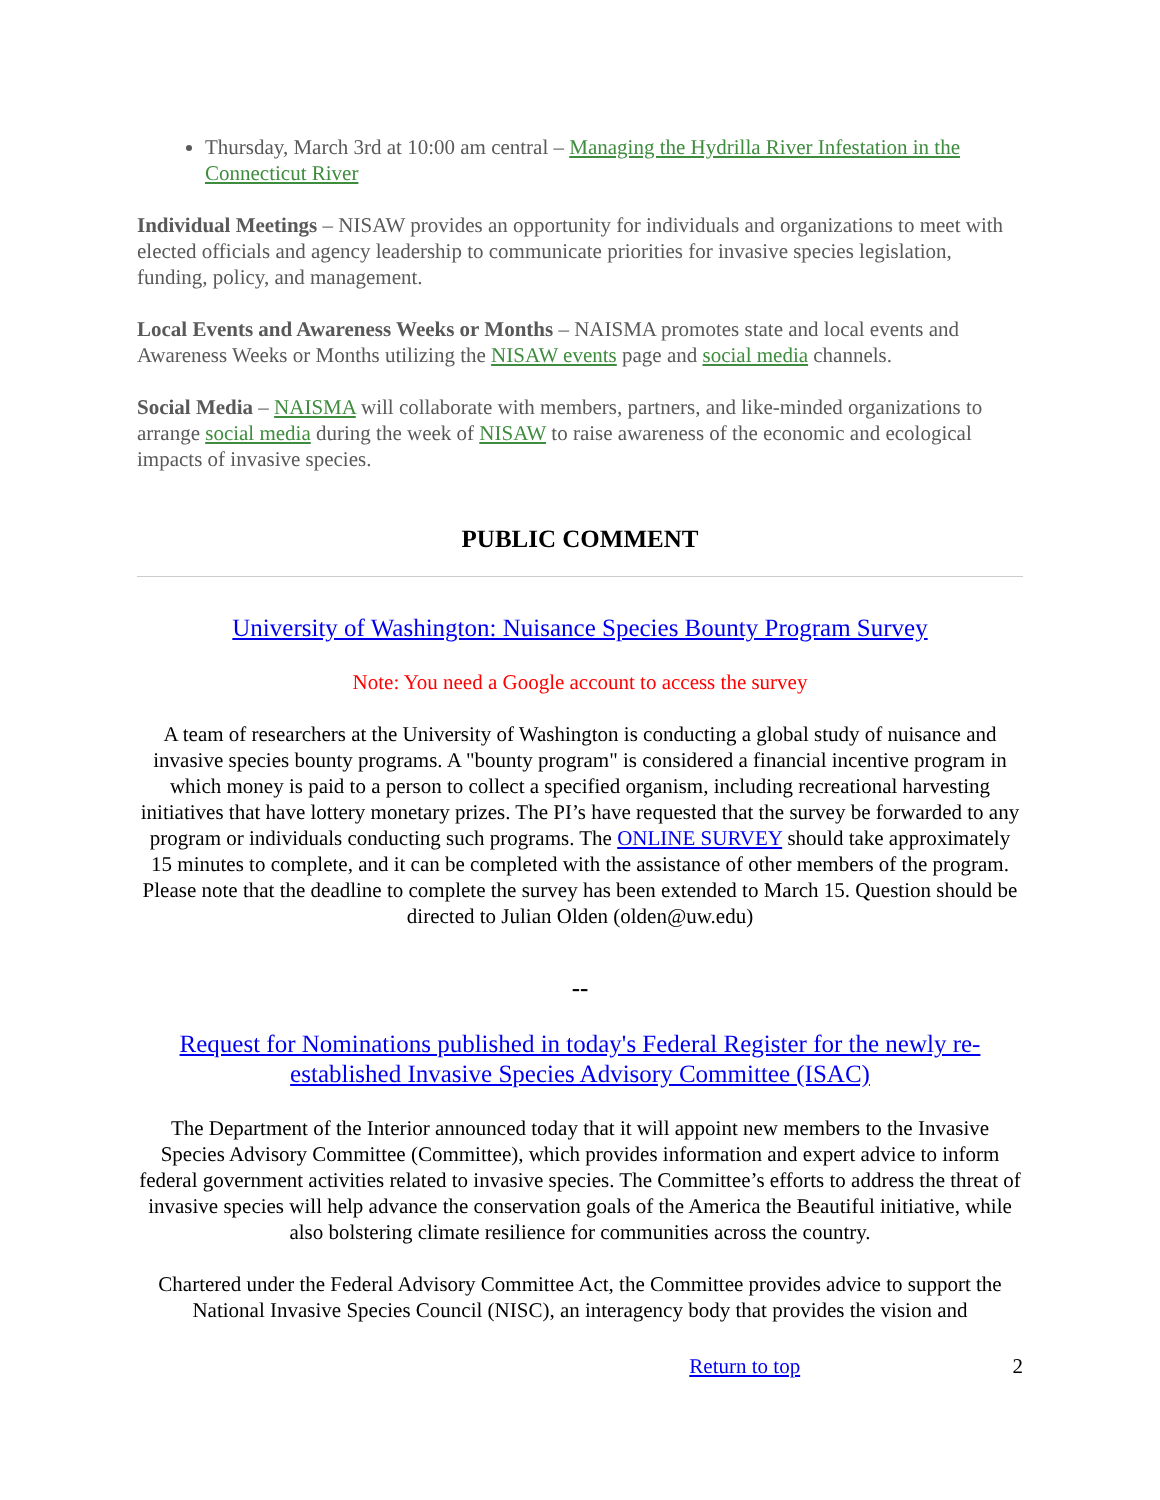Thursday, March 3rd at 10:00 am central – Managing the Hydrilla River Infestation in the Connecticut River
Individual Meetings – NISAW provides an opportunity for individuals and organizations to meet with elected officials and agency leadership to communicate priorities for invasive species legislation, funding, policy, and management.
Local Events and Awareness Weeks or Months – NAISMA promotes state and local events and Awareness Weeks or Months utilizing the NISAW events page and social media channels.
Social Media – NAISMA will collaborate with members, partners, and like-minded organizations to arrange social media during the week of NISAW to raise awareness of the economic and ecological impacts of invasive species.
PUBLIC COMMENT
University of Washington: Nuisance Species Bounty Program Survey
Note: You need a Google account to access the survey
A team of researchers at the University of Washington is conducting a global study of nuisance and invasive species bounty programs. A "bounty program" is considered a financial incentive program in which money is paid to a person to collect a specified organism, including recreational harvesting initiatives that have lottery monetary prizes. The PI’s have requested that the survey be forwarded to any program or individuals conducting such programs. The ONLINE SURVEY should take approximately 15 minutes to complete, and it can be completed with the assistance of other members of the program. Please note that the deadline to complete the survey has been extended to March 15. Question should be directed to Julian Olden (olden@uw.edu)
--
Request for Nominations published in today's Federal Register for the newly re-established Invasive Species Advisory Committee (ISAC)
The Department of the Interior announced today that it will appoint new members to the Invasive Species Advisory Committee (Committee), which provides information and expert advice to inform federal government activities related to invasive species. The Committee’s efforts to address the threat of invasive species will help advance the conservation goals of the America the Beautiful initiative, while also bolstering climate resilience for communities across the country.
Chartered under the Federal Advisory Committee Act, the Committee provides advice to support the National Invasive Species Council (NISC), an interagency body that provides the vision and
Return to top 2